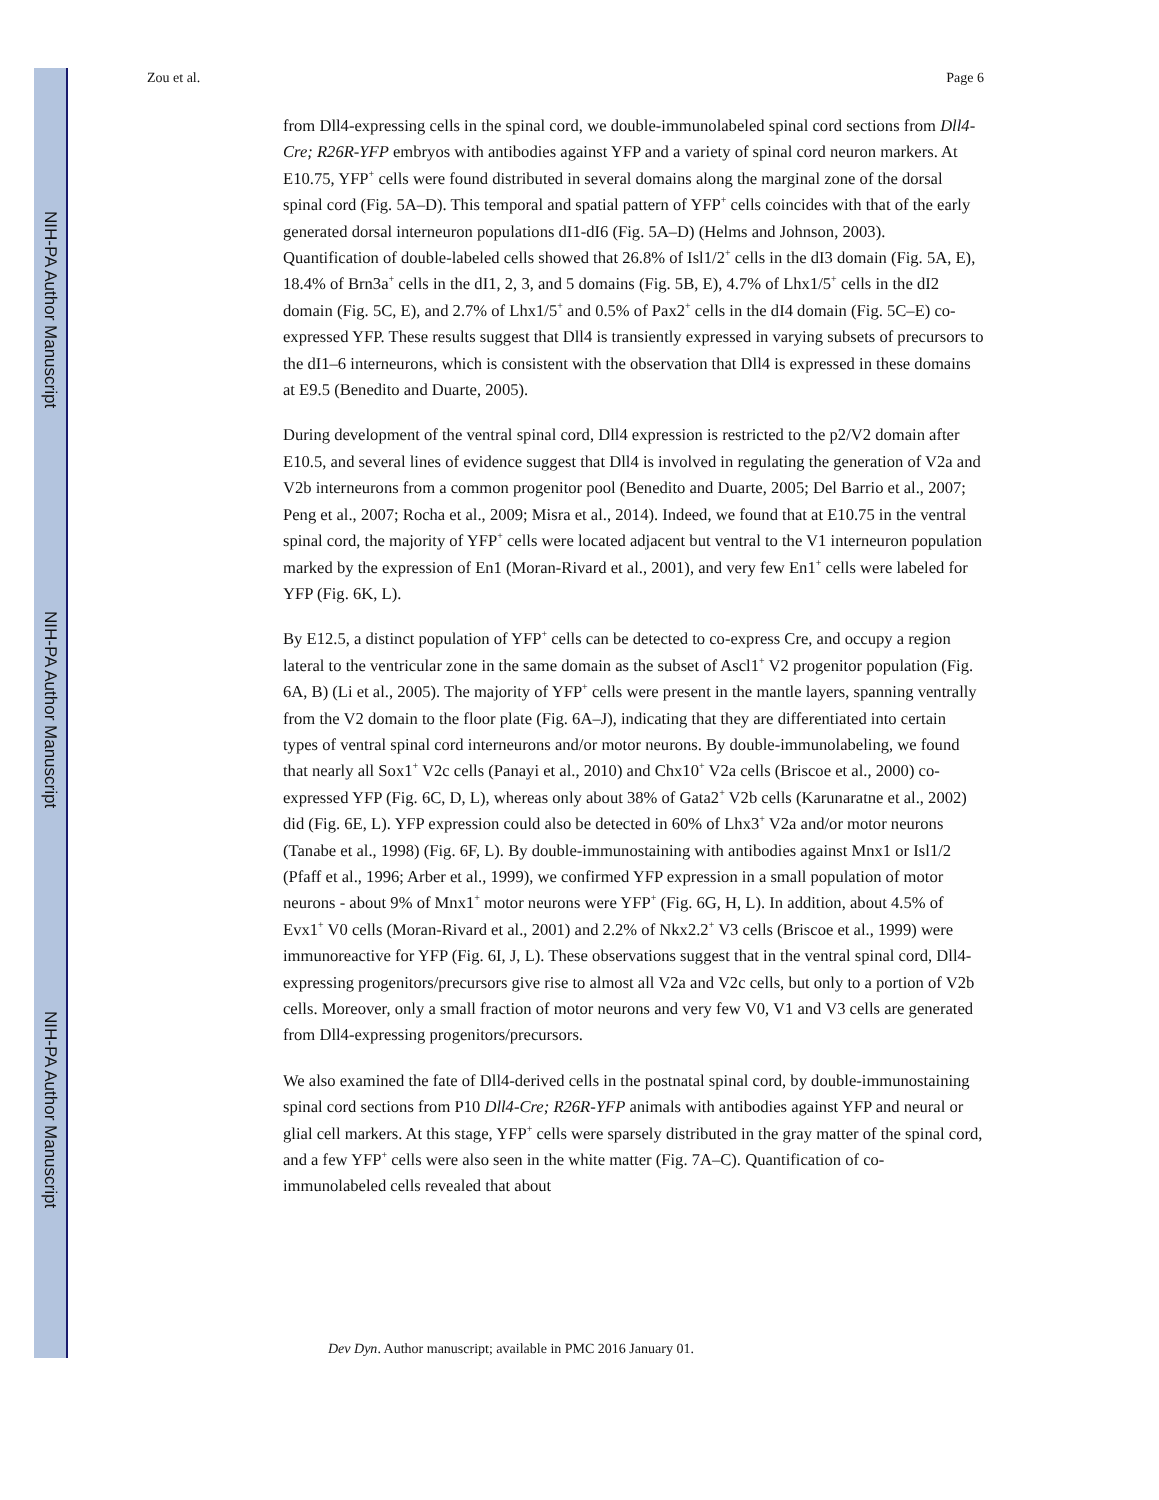NIH-PA Author Manuscript
NIH-PA Author Manuscript
NIH-PA Author Manuscript
Zou et al. Page 6
from Dll4-expressing cells in the spinal cord, we double-immunolabeled spinal cord sections from Dll4-Cre; R26R-YFP embryos with antibodies against YFP and a variety of spinal cord neuron markers. At E10.75, YFP<sup>+</sup> cells were found distributed in several domains along the marginal zone of the dorsal spinal cord (Fig. 5A–D). This temporal and spatial pattern of YFP<sup>+</sup> cells coincides with that of the early generated dorsal interneuron populations dI1-dI6 (Fig. 5A–D) (Helms and Johnson, 2003). Quantification of double-labeled cells showed that 26.8% of Isl1/2<sup>+</sup> cells in the dI3 domain (Fig. 5A, E), 18.4% of Brn3a<sup>+</sup> cells in the dI1, 2, 3, and 5 domains (Fig. 5B, E), 4.7% of Lhx1/5<sup>+</sup> cells in the dI2 domain (Fig. 5C, E), and 2.7% of Lhx1/5<sup>+</sup> and 0.5% of Pax2<sup>+</sup> cells in the dI4 domain (Fig. 5C–E) co-expressed YFP. These results suggest that Dll4 is transiently expressed in varying subsets of precursors to the dI1–6 interneurons, which is consistent with the observation that Dll4 is expressed in these domains at E9.5 (Benedito and Duarte, 2005).
During development of the ventral spinal cord, Dll4 expression is restricted to the p2/V2 domain after E10.5, and several lines of evidence suggest that Dll4 is involved in regulating the generation of V2a and V2b interneurons from a common progenitor pool (Benedito and Duarte, 2005; Del Barrio et al., 2007; Peng et al., 2007; Rocha et al., 2009; Misra et al., 2014). Indeed, we found that at E10.75 in the ventral spinal cord, the majority of YFP<sup>+</sup> cells were located adjacent but ventral to the V1 interneuron population marked by the expression of En1 (Moran-Rivard et al., 2001), and very few En1<sup>+</sup> cells were labeled for YFP (Fig. 6K, L).
By E12.5, a distinct population of YFP<sup>+</sup> cells can be detected to co-express Cre, and occupy a region lateral to the ventricular zone in the same domain as the subset of Ascl1<sup>+</sup> V2 progenitor population (Fig. 6A, B) (Li et al., 2005). The majority of YFP<sup>+</sup> cells were present in the mantle layers, spanning ventrally from the V2 domain to the floor plate (Fig. 6A–J), indicating that they are differentiated into certain types of ventral spinal cord interneurons and/or motor neurons. By double-immunolabeling, we found that nearly all Sox1<sup>+</sup> V2c cells (Panayi et al., 2010) and Chx10<sup>+</sup> V2a cells (Briscoe et al., 2000) co-expressed YFP (Fig. 6C, D, L), whereas only about 38% of Gata2<sup>+</sup> V2b cells (Karunaratne et al., 2002) did (Fig. 6E, L). YFP expression could also be detected in 60% of Lhx3<sup>+</sup> V2a and/or motor neurons (Tanabe et al., 1998) (Fig. 6F, L). By double-immunostaining with antibodies against Mnx1 or Isl1/2 (Pfaff et al., 1996; Arber et al., 1999), we confirmed YFP expression in a small population of motor neurons - about 9% of Mnx1<sup>+</sup> motor neurons were YFP<sup>+</sup> (Fig. 6G, H, L). In addition, about 4.5% of Evx1<sup>+</sup> V0 cells (Moran-Rivard et al., 2001) and 2.2% of Nkx2.2<sup>+</sup> V3 cells (Briscoe et al., 1999) were immunoreactive for YFP (Fig. 6I, J, L). These observations suggest that in the ventral spinal cord, Dll4-expressing progenitors/precursors give rise to almost all V2a and V2c cells, but only to a portion of V2b cells. Moreover, only a small fraction of motor neurons and very few V0, V1 and V3 cells are generated from Dll4-expressing progenitors/precursors.
We also examined the fate of Dll4-derived cells in the postnatal spinal cord, by double-immunostaining spinal cord sections from P10 Dll4-Cre; R26R-YFP animals with antibodies against YFP and neural or glial cell markers. At this stage, YFP<sup>+</sup> cells were sparsely distributed in the gray matter of the spinal cord, and a few YFP<sup>+</sup> cells were also seen in the white matter (Fig. 7A–C). Quantification of co-immunolabeled cells revealed that about
Dev Dyn. Author manuscript; available in PMC 2016 January 01.